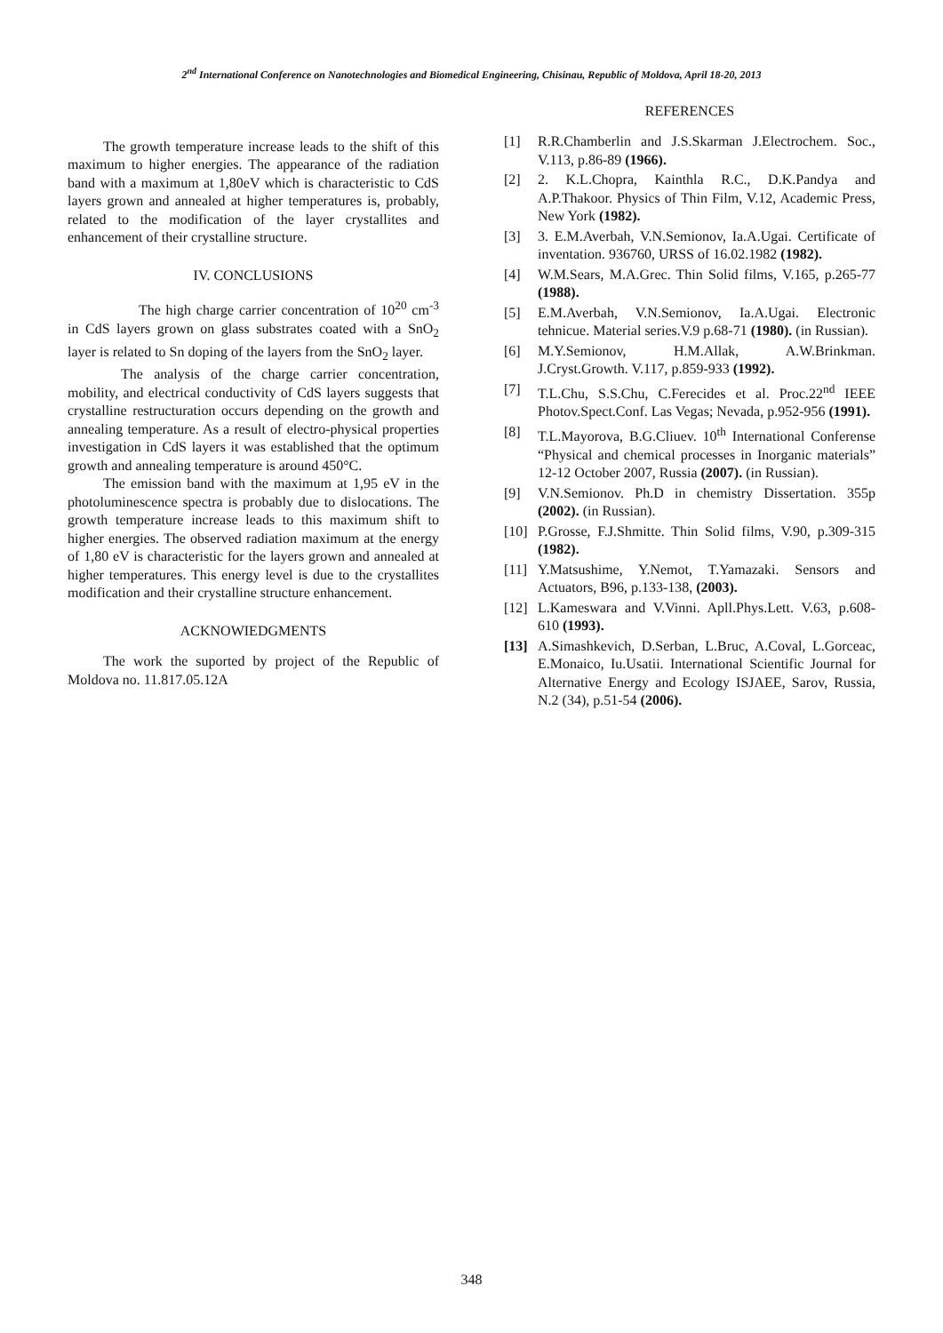2<sup>nd</sup> International Conference on Nanotechnologies and Biomedical Engineering, Chisinau, Republic of Moldova, April 18-20, 2013
The growth temperature increase leads to the shift of this maximum to higher energies. The appearance of the radiation band with a maximum at 1,80eV which is characteristic to CdS layers grown and annealed at higher temperatures is, probably, related to the modification of the layer crystallites and enhancement of their crystalline structure.
IV. CONCLUSIONS
The high charge carrier concentration of 10<sup>20</sup> cm<sup>-3</sup> in CdS layers grown on glass substrates coated with a SnO<sub>2</sub> layer is related to Sn doping of the layers from the SnO<sub>2</sub> layer.
The analysis of the charge carrier concentration, mobility, and electrical conductivity of CdS layers suggests that crystalline restructuration occurs depending on the growth and annealing temperature. As a result of electro-physical properties investigation in CdS layers it was established that the optimum growth and annealing temperature is around 450°C.
The emission band with the maximum at 1,95 eV in the photoluminescence spectra is probably due to dislocations. The growth temperature increase leads to this maximum shift to higher energies. The observed radiation maximum at the energy of 1,80 eV is characteristic for the layers grown and annealed at higher temperatures. This energy level is due to the crystallites modification and their crystalline structure enhancement.
ACKNOWIEDGMENTS
The work the suported by project of the Republic of Moldova no. 11.817.05.12A
REFERENCES
[1] R.R.Chamberlin and J.S.Skarman J.Electrochem. Soc., V.113, p.86-89 (1966).
[2] 2. K.L.Chopra, Kainthla R.C., D.K.Pandya and A.P.Thakoor. Physics of Thin Film, V.12, Academic Press, New York (1982).
[3] 3. E.M.Averbah, V.N.Semionov, Ia.A.Ugai. Certificate of inventation. 936760, URSS of 16.02.1982 (1982).
[4] W.M.Sears, M.A.Grec. Thin Solid films, V.165, p.265-77 (1988).
[5] E.M.Averbah, V.N.Semionov, Ia.A.Ugai. Electronic tehnicue. Material series.V.9 p.68-71 (1980). (in Russian).
[6] M.Y.Semionov, H.M.Allak, A.W.Brinkman. J.Cryst.Growth. V.117, p.859-933 (1992).
[7] T.L.Chu, S.S.Chu, C.Ferecides et al. Proc.22<sup>nd</sup> IEEE Photov.Spect.Conf. Las Vegas; Nevada, p.952-956 (1991).
[8] T.L.Mayorova, B.G.Cliuev. 10<sup>th</sup> International Conferense “Physical and chemical processes in Inorganic materials” 12-12 October 2007, Russia (2007). (in Russian).
[9] V.N.Semionov. Ph.D in chemistry Dissertation. 355p (2002). (in Russian).
[10] P.Grosse, F.J.Shmitte. Thin Solid films, V.90, p.309-315 (1982).
[11] Y.Matsushime, Y.Nemot, T.Yamazaki. Sensors and Actuators, B96, p.133-138, (2003).
[12] L.Kameswara and V.Vinni. Apll.Phys.Lett. V.63, p.608-610 (1993).
[13] A.Simashkevich, D.Serban, L.Bruc, A.Coval, L.Gorceac, E.Monaico, Iu.Usatii. International Scientific Journal for Alternative Energy and Ecology ISJAEE, Sarov, Russia, N.2 (34), p.51-54 (2006).
348